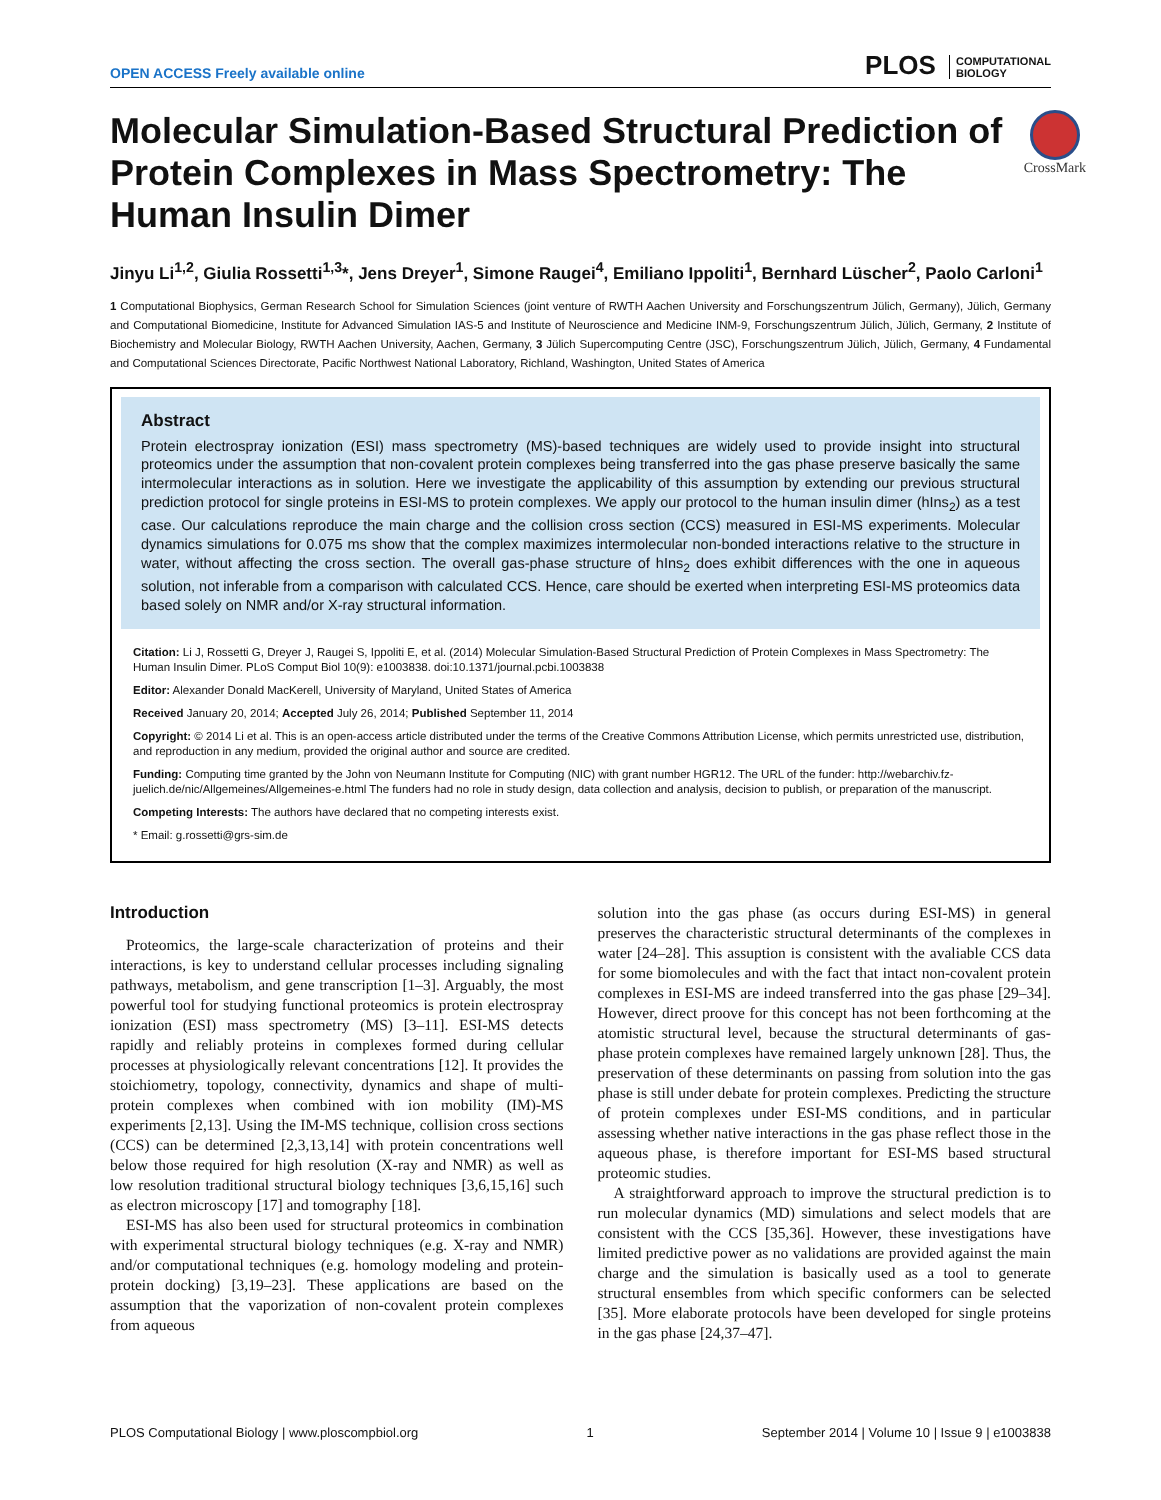OPEN ACCESS Freely available online PLOS COMPUTATIONAL
BIOLOGY
CrossMark
Molecular Simulation-Based Structural Prediction of Protein Complexes in Mass Spectrometry: The Human Insulin Dimer
Jinyu Li<sup>1,2</sup>, Giulia Rossetti<sup>1,3</sup>*, Jens Dreyer<sup>1</sup>, Simone Raugei<sup>4</sup>, Emiliano Ippoliti<sup>1</sup>, Bernhard Lüscher<sup>2</sup>, Paolo Carloni<sup>1</sup>
1 Computational Biophysics, German Research School for Simulation Sciences (joint venture of RWTH Aachen University and Forschungszentrum Jülich, Germany), Jülich, Germany and Computational Biomedicine, Institute for Advanced Simulation IAS-5 and Institute of Neuroscience and Medicine INM-9, Forschungszentrum Jülich, Jülich, Germany, 2 Institute of Biochemistry and Molecular Biology, RWTH Aachen University, Aachen, Germany, 3 Jülich Supercomputing Centre (JSC), Forschungszentrum Jülich, Jülich, Germany, 4 Fundamental and Computational Sciences Directorate, Pacific Northwest National Laboratory, Richland, Washington, United States of America
Abstract
Protein electrospray ionization (ESI) mass spectrometry (MS)-based techniques are widely used to provide insight into structural proteomics under the assumption that non-covalent protein complexes being transferred into the gas phase preserve basically the same intermolecular interactions as in solution. Here we investigate the applicability of this assumption by extending our previous structural prediction protocol for single proteins in ESI-MS to protein complexes. We apply our protocol to the human insulin dimer (hIns<sub>2</sub>) as a test case. Our calculations reproduce the main charge and the collision cross section (CCS) measured in ESI-MS experiments. Molecular dynamics simulations for 0.075 ms show that the complex maximizes intermolecular non-bonded interactions relative to the structure in water, without affecting the cross section. The overall gas-phase structure of hIns<sub>2</sub> does exhibit differences with the one in aqueous solution, not inferable from a comparison with calculated CCS. Hence, care should be exerted when interpreting ESI-MS proteomics data based solely on NMR and/or X-ray structural information.
Citation: Li J, Rossetti G, Dreyer J, Raugei S, Ippoliti E, et al. (2014) Molecular Simulation-Based Structural Prediction of Protein Complexes in Mass Spectrometry: The Human Insulin Dimer. PLoS Comput Biol 10(9): e1003838. doi:10.1371/journal.pcbi.1003838
Editor: Alexander Donald MacKerell, University of Maryland, United States of America
Received January 20, 2014; Accepted July 26, 2014; Published September 11, 2014
Copyright: © 2014 Li et al. This is an open-access article distributed under the terms of the Creative Commons Attribution License, which permits unrestricted use, distribution, and reproduction in any medium, provided the original author and source are credited.
Funding: Computing time granted by the John von Neumann Institute for Computing (NIC) with grant number HGR12. The URL of the funder: http://webarchiv.fz-juelich.de/nic/Allgemeines/Allgemeines-e.html The funders had no role in study design, data collection and analysis, decision to publish, or preparation of the manuscript.
Competing Interests: The authors have declared that no competing interests exist.
* Email: g.rossetti@grs-sim.de
Introduction
Proteomics, the large-scale characterization of proteins and their interactions, is key to understand cellular processes including signaling pathways, metabolism, and gene transcription [1–3]. Arguably, the most powerful tool for studying functional proteomics is protein electrospray ionization (ESI) mass spectrometry (MS) [3–11]. ESI-MS detects rapidly and reliably proteins in complexes formed during cellular processes at physiologically relevant concentrations [12]. It provides the stoichiometry, topology, connectivity, dynamics and shape of multi-protein complexes when combined with ion mobility (IM)-MS experiments [2,13]. Using the IM-MS technique, collision cross sections (CCS) can be determined [2,3,13,14] with protein concentrations well below those required for high resolution (X-ray and NMR) as well as low resolution traditional structural biology techniques [3,6,15,16] such as electron microscopy [17] and tomography [18].
ESI-MS has also been used for structural proteomics in combination with experimental structural biology techniques (e.g. X-ray and NMR) and/or computational techniques (e.g. homology modeling and protein-protein docking) [3,19–23]. These applications are based on the assumption that the vaporization of non-covalent protein complexes from aqueous
solution into the gas phase (as occurs during ESI-MS) in general preserves the characteristic structural determinants of the complexes in water [24–28]. This assuption is consistent with the avaliable CCS data for some biomolecules and with the fact that intact non-covalent protein complexes in ESI-MS are indeed transferred into the gas phase [29–34]. However, direct proove for this concept has not been forthcoming at the atomistic structural level, because the structural determinants of gas-phase protein complexes have remained largely unknown [28]. Thus, the preservation of these determinants on passing from solution into the gas phase is still under debate for protein complexes. Predicting the structure of protein complexes under ESI-MS conditions, and in particular assessing whether native interactions in the gas phase reflect those in the aqueous phase, is therefore important for ESI-MS based structural proteomic studies.
A straightforward approach to improve the structural prediction is to run molecular dynamics (MD) simulations and select models that are consistent with the CCS [35,36]. However, these investigations have limited predictive power as no validations are provided against the main charge and the simulation is basically used as a tool to generate structural ensembles from which specific conformers can be selected [35]. More elaborate protocols have been developed for single proteins in the gas phase [24,37–47].
PLOS Computational Biology | www.ploscompbiol.org 1 September 2014 | Volume 10 | Issue 9 | e1003838